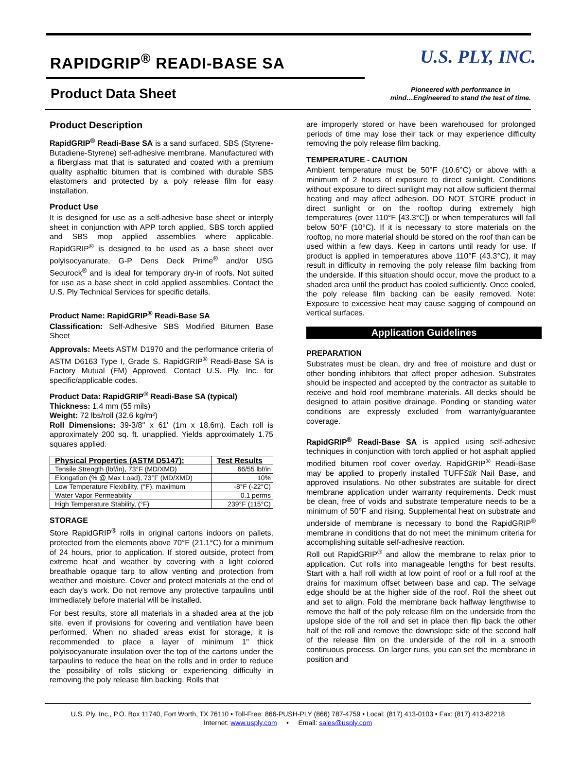RAPIDGRIP<sup>®</sup> READI-BASE SA
U.S. PLY, INC.
Product Data Sheet
Pioneered with performance in
mind…Engineered to stand the test of time.
Product Description
RapidGRIP<sup>®</sup> Readi-Base SA is a sand surfaced, SBS (Styrene-Butadiene-Styrene) self-adhesive membrane. Manufactured with a fiberglass mat that is saturated and coated with a premium quality asphaltic bitumen that is combined with durable SBS elastomers and protected by a poly release film for easy installation.
Product Use
It is designed for use as a self-adhesive base sheet or interply sheet in conjunction with APP torch applied, SBS torch applied and SBS mop applied assemblies where applicable. RapidGRIP<sup>®</sup> is designed to be used as a base sheet over polyisocyanurate, G-P Dens Deck Prime<sup>®</sup> and/or USG Securock<sup>®</sup> and is ideal for temporary dry-in of roofs. Not suited for use as a base sheet in cold applied assemblies. Contact the U.S. Ply Technical Services for specific details.
Product Name: RapidGRIP<sup>®</sup> Readi-Base SA
Classification: Self-Adhesive SBS Modified Bitumen Base Sheet
Approvals: Meets ASTM D1970 and the performance criteria of ASTM D6163 Type I, Grade S. RapidGRIP<sup>®</sup> Readi-Base SA is Factory Mutual (FM) Approved. Contact U.S. Ply, Inc. for specific/applicable codes.
Product Data: RapidGRIP<sup>®</sup> Readi-Base SA (typical)
Thickness: 1.4 mm (55 mils)
Weight: 72 lbs/roll (32.6 kg/m²)
Roll Dimensions: 39-3/8'' x 61' (1m x 18.6m). Each roll is approximately 200 sq. ft. unapplied. Yields approximately 1.75 squares applied.
| Physical Properties (ASTM D5147): | Test Results |
| --- | --- |
| Tensile Strength (lbf/in), 73°F (MD/XMD) | 66/55 lbf/in |
| Elongation (% @ Max Load), 73°F (MD/XMD) | 10% |
| Low Temperature Flexibility, (°F), maximum | -8°F (-22°C) |
| Water Vapor Permeability | 0.1 perms |
| High Temperature Stability, (°F) | 239°F (115°C) |
STORAGE
Store RapidGRIP<sup>®</sup> rolls in original cartons indoors on pallets, protected from the elements above 70°F (21.1°C) for a minimum of 24 hours, prior to application. If stored outside, protect from extreme heat and weather by covering with a light colored breathable opaque tarp to allow venting and protection from weather and moisture. Cover and protect materials at the end of each day's work. Do not remove any protective tarpaulins until immediately before material will be installed.
For best results, store all materials in a shaded area at the job site, even if provisions for covering and ventilation have been performed. When no shaded areas exist for storage, it is recommended to place a layer of minimum 1" thick polyisocyanurate insulation over the top of the cartons under the tarpaulins to reduce the heat on the rolls and in order to reduce the possibility of rolls sticking or experiencing difficulty in removing the poly release film backing. Rolls that
are improperly stored or have been warehoused for prolonged periods of time may lose their tack or may experience difficulty removing the poly release film backing.
TEMPERATURE - CAUTION
Ambient temperature must be 50°F (10.6°C) or above with a minimum of 2 hours of exposure to direct sunlight. Conditions without exposure to direct sunlight may not allow sufficient thermal heating and may affect adhesion. DO NOT STORE product in direct sunlight or on the rooftop during extremely high temperatures (over 110°F [43.3°C]) or when temperatures will fall below 50°F (10°C). If it is necessary to store materials on the rooftop, no more material should be stored on the roof than can be used within a few days. Keep in cartons until ready for use. If product is applied in temperatures above 110°F (43.3°C), it may result in difficulty in removing the poly release film backing from the underside. If this situation should occur, move the product to a shaded area until the product has cooled sufficiently. Once cooled, the poly release film backing can be easily removed. Note: Exposure to excessive heat may cause sagging of compound on vertical surfaces.
Application Guidelines
PREPARATION
Substrates must be clean, dry and free of moisture and dust or other bonding inhibitors that affect proper adhesion. Substrates should be inspected and accepted by the contractor as suitable to receive and hold roof membrane materials. All decks should be designed to attain positive drainage. Ponding or standing water conditions are expressly excluded from warranty/guarantee coverage.
RapidGRIP<sup>®</sup> Readi-Base SA is applied using self-adhesive techniques in conjunction with torch applied or hot asphalt applied modified bitumen roof cover overlay. RapidGRIP<sup>®</sup> Readi-Base may be applied to properly installed TUFFStik Nail Base, and approved insulations. No other substrates are suitable for direct membrane application under warranty requirements. Deck must be clean, free of voids and substrate temperature needs to be a minimum of 50°F and rising. Supplemental heat on substrate and underside of membrane is necessary to bond the RapidGRIP<sup>®</sup> membrane in conditions that do not meet the minimum criteria for accomplishing suitable self-adhesive reaction.
Roll out RapidGRIP<sup>®</sup> and allow the membrane to relax prior to application. Cut rolls into manageable lengths for best results. Start with a half roll width at low point of roof or a full roof at the drains for maximum offset between base and cap. The selvage edge should be at the higher side of the roof. Roll the sheet out and set to align. Fold the membrane back halfway lengthwise to remove the half of the poly release film on the underside from the upslope side of the roll and set in place then flip back the other half of the roll and remove the downslope side of the second half of the release film on the underside of the roll in a smooth continuous process. On larger runs, you can set the membrane in position and
U.S. Ply, Inc., P.O. Box 11740, Fort Worth, TX 76110 • Toll-Free: 866-PUSH-PLY (866) 787-4759 • Local: (817) 413-0103 • Fax: (817) 413-82218
Internet: www.usply.com • Email: sales@usply.com